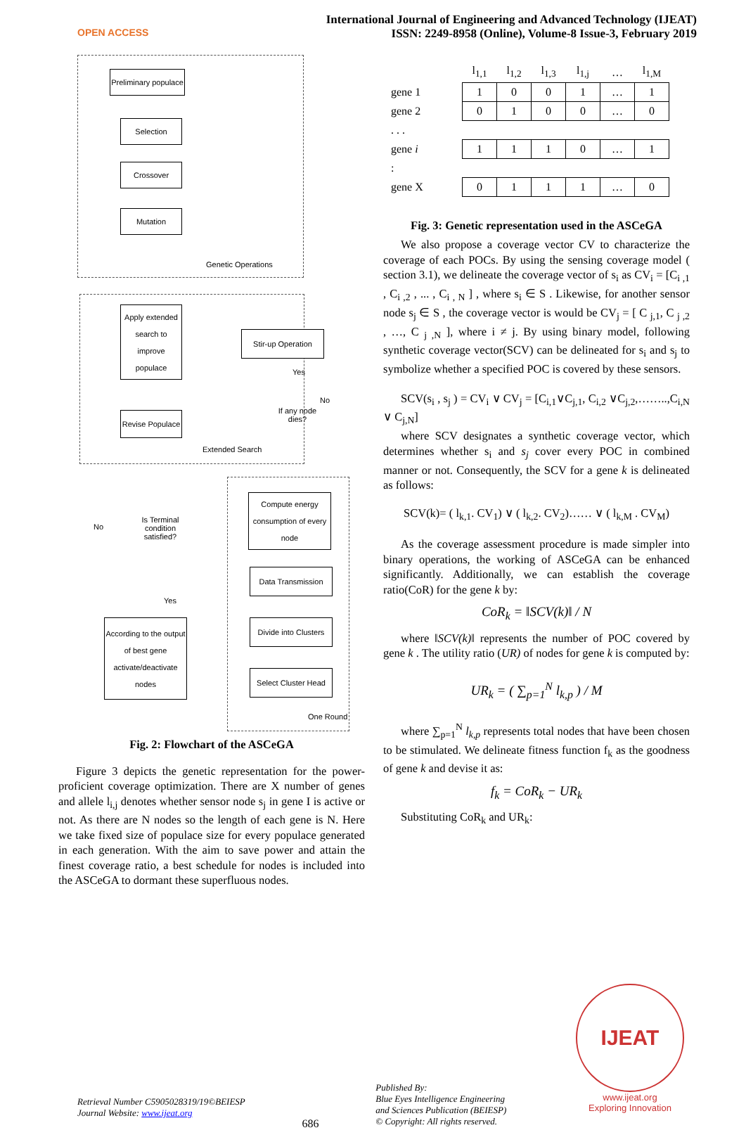OPEN ACCESS
International Journal of Engineering and Advanced Technology (IJEAT)
ISSN: 2249-8958 (Online), Volume-8 Issue-3, February 2019
Preliminary populace
Selection
Crossover
Mutation
Genetic Operations
Apply extended search to improve populace
Revise Populace
Extended Search
Stir-up Operation
Yes
If any node dies?
No
No
Is Terminal condition satisfied?
Yes
Compute energy consumption of every node
Data Transmission
Divide into Clusters
Select Cluster Head
One Round
According to the output of best gene activate/deactivate nodes
Fig. 2: Flowchart of the ASCeGA
Figure 3 depicts the genetic representation for the power-proficient coverage optimization. There are X number of genes and allele l<sub>i,j</sub> denotes whether sensor node s<sub>j</sub> in gene I is active or not. As there are N nodes so the length of each gene is N. Here we take fixed size of populace size for every populace generated in each generation. With the aim to save power and attain the finest coverage ratio, a best schedule for nodes is included into the ASCeGA to dormant these superfluous nodes.
| | l<sub>1,1</sub> | l<sub>1,2</sub> | l<sub>1,3</sub> | l<sub>1,j</sub> | … | l<sub>1,M</sub> |
| gene 1 | 1 | 0 | 0 | 1 | … | 1 |
| gene 2 | 0 | 1 | 0 | 0 | … | 0 |
| . . . | | | | | | |
| gene i | 1 | 1 | 1 | 0 | … | 1 |
| : | | | | | | |
| gene X | 0 | 1 | 1 | 1 | … | 0 |
Fig. 3: Genetic representation used in the ASCeGA
We also propose a coverage vector CV to characterize the coverage of each POCs. By using the sensing coverage model ( section 3.1), we delineate the coverage vector of s<sub>i</sub> as CV<sub>i</sub> = [C<sub>i ,1</sub> , C<sub>i ,2</sub> , ... , C<sub>i , N</sub> ] , where s<sub>i</sub> ∈ S . Likewise, for another sensor node s<sub>j</sub> ∈ S , the coverage vector is would be CV<sub>j</sub> = [ C <sub>j,1</sub>, C <sub>j ,2</sub> , …, C <sub>j ,N</sub> ], where i ≠ j. By using binary model, following synthetic coverage vector(SCV) can be delineated for s<sub>i</sub> and s<sub>j</sub> to symbolize whether a specified POC is covered by these sensors.
SCV(s<sub>i</sub> , s<sub>j</sub> ) = CV<sub>i</sub> ∨ CV<sub>j</sub> = [C<sub>i,1</sub>∨C<sub>j,1</sub>, C<sub>i,2</sub> ∨C<sub>j,2</sub>,……..,C<sub>i,N</sub> ∨ C<sub>j,N</sub>]
where SCV designates a synthetic coverage vector, which determines whether s<sub>i</sub> and s<sub>j</sub> cover every POC in combined manner or not. Consequently, the SCV for a gene k is delineated as follows:
SCV(k)= ( l<sub>k,1</sub>. CV<sub>1</sub>) ∨ ( l<sub>k,2</sub>. CV<sub>2</sub>)…… ∨ ( l<sub>k,M</sub> . CV<sub>M</sub>)
As the coverage assessment procedure is made simpler into binary operations, the working of ASCeGA can be enhanced significantly. Additionally, we can establish the coverage ratio(CoR) for the gene k by:
CoR<sub>k</sub> = ‖SCV(k)‖ / N
where ‖SCV(k)‖ represents the number of POC covered by gene k . The utility ratio (UR) of nodes for gene k is computed by:
UR<sub>k</sub> = ( ∑<sub>p=1</sub><sup>N</sup> l<sub>k,p</sub> ) / M
where ∑<sub>p=1</sub><sup>N</sup> l<sub>k,p</sub> represents total nodes that have been chosen to be stimulated. We delineate fitness function f<sub>k</sub> as the goodness of gene k and devise it as:
f<sub>k</sub> = CoR<sub>k</sub> − UR<sub>k</sub>
Substituting CoR<sub>k</sub> and UR<sub>k</sub>:
Retrieval Number C5905028319/19©BEIESP
Journal Website: www.ijeat.org
686
Published By:
Blue Eyes Intelligence Engineering
and Sciences Publication (BEIESP)
© Copyright: All rights reserved.
IJEAT
www.ijeat.org
Exploring Innovation